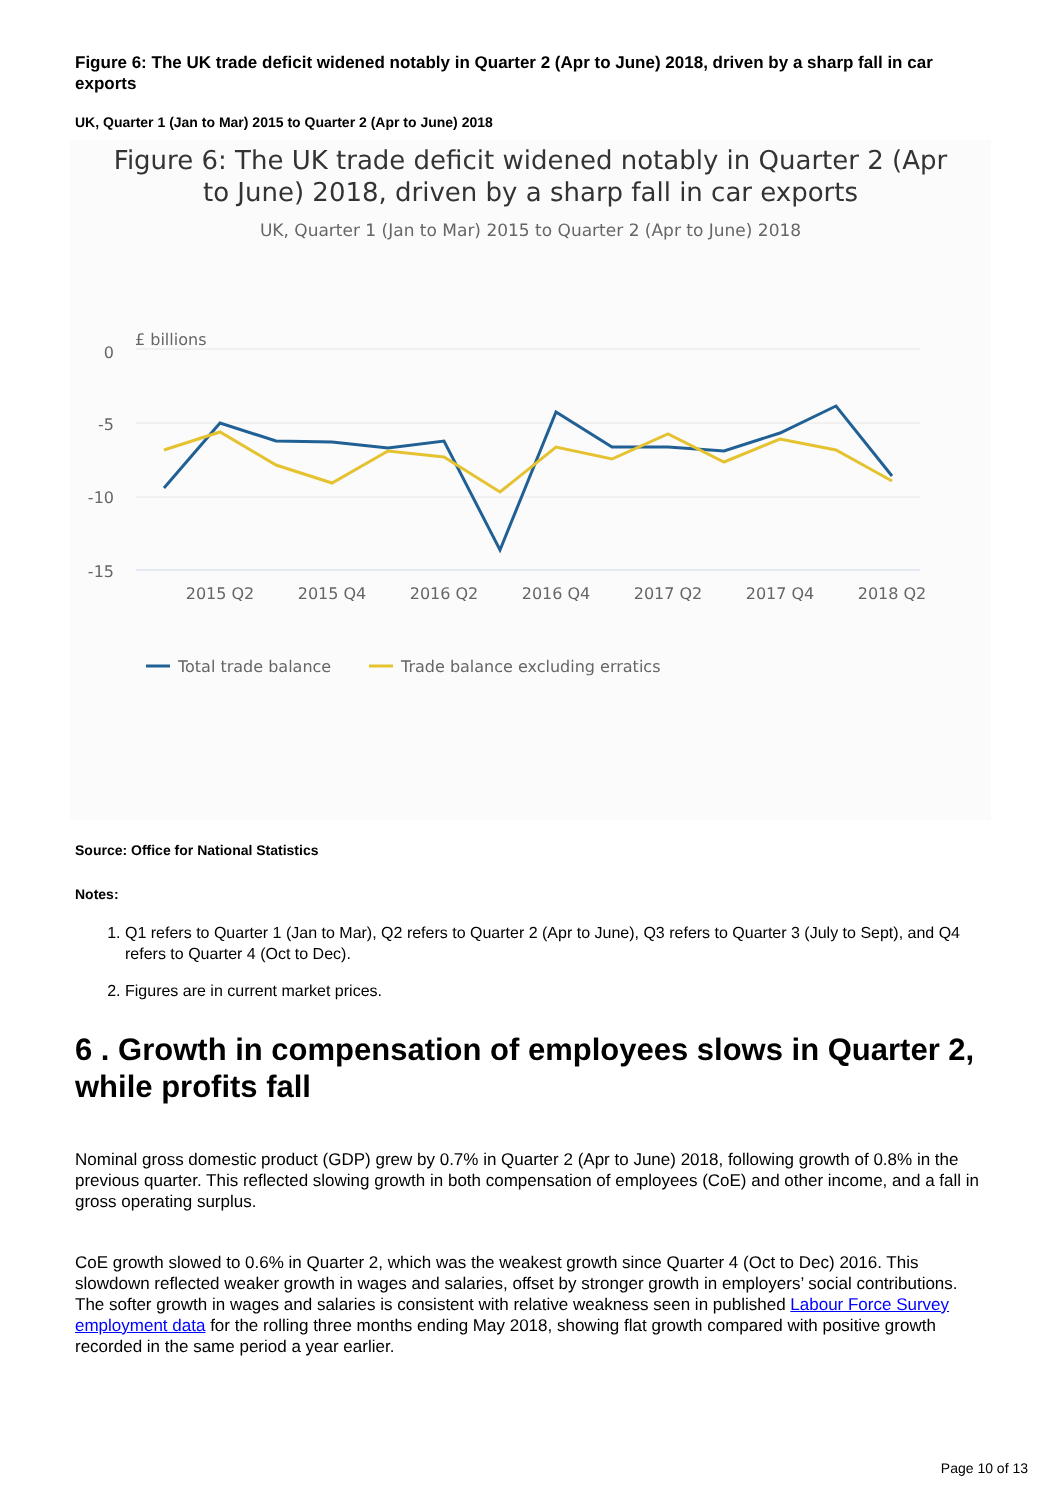Figure 6: The UK trade deficit widened notably in Quarter 2 (Apr to June) 2018, driven by a sharp fall in car exports
UK, Quarter 1 (Jan to Mar) 2015 to Quarter 2 (Apr to June) 2018
Figure 6: The UK trade deficit widened notably in Quarter 2 (Apr
to June) 2018, driven by a sharp fall in car exports
UK, Quarter 1 (Jan to Mar) 2015 to Quarter 2 (Apr to June) 2018
£ billions
0
-5
-10
-15
2015 Q2
2015 Q4
2016 Q2
2016 Q4
2017 Q2
2017 Q4
2018 Q2
Total trade balance
Trade balance excluding erratics
Source: Office for National Statistics
Notes:
1. Q1 refers to Quarter 1 (Jan to Mar), Q2 refers to Quarter 2 (Apr to June), Q3 refers to Quarter 3 (July to Sept), and Q4 refers to Quarter 4 (Oct to Dec).
2. Figures are in current market prices.
6 . Growth in compensation of employees slows in Quarter 2, while profits fall
Nominal gross domestic product (GDP) grew by 0.7% in Quarter 2 (Apr to June) 2018, following growth of 0.8% in the previous quarter. This reflected slowing growth in both compensation of employees (CoE) and other income, and a fall in gross operating surplus.
CoE growth slowed to 0.6% in Quarter 2, which was the weakest growth since Quarter 4 (Oct to Dec) 2016. This slowdown reflected weaker growth in wages and salaries, offset by stronger growth in employers’ social contributions. The softer growth in wages and salaries is consistent with relative weakness seen in published Labour Force Survey employment data for the rolling three months ending May 2018, showing flat growth compared with positive growth recorded in the same period a year earlier.
Page 10 of 13